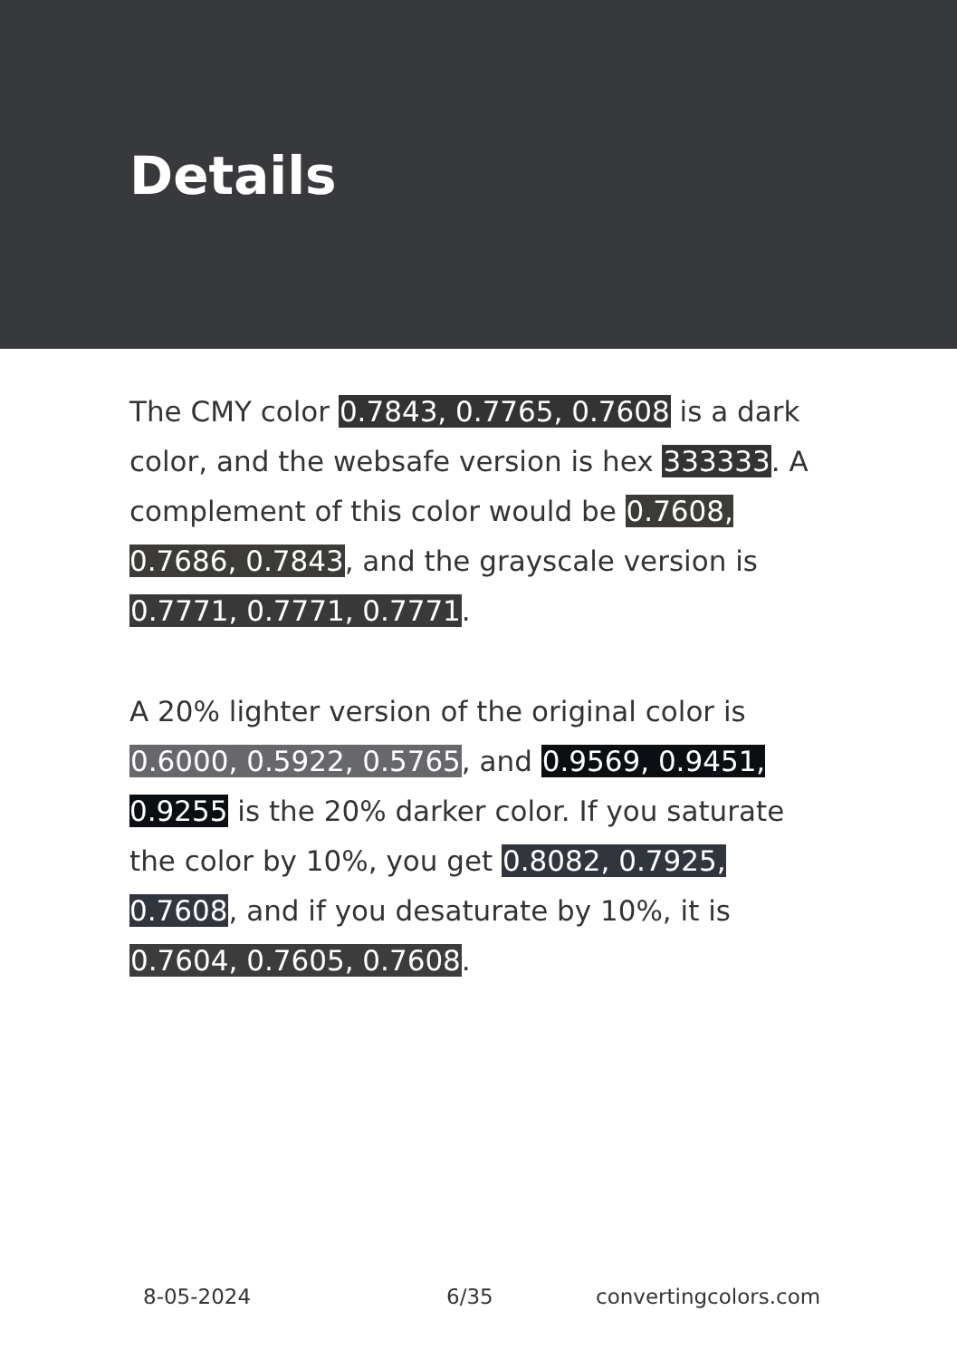Details
The CMY color 0.7843, 0.7765, 0.7608 is a dark color, and the websafe version is hex 333333. A complement of this color would be 0.7608, 0.7686, 0.7843, and the grayscale version is 0.7771, 0.7771, 0.7771.
A 20% lighter version of the original color is 0.6000, 0.5922, 0.5765, and 0.9569, 0.9451, 0.9255 is the 20% darker color. If you saturate the color by 10%, you get 0.8082, 0.7925, 0.7608, and if you desaturate by 10%, it is 0.7604, 0.7605, 0.7608.
8-05-2024 6/35 convertingcolors.com